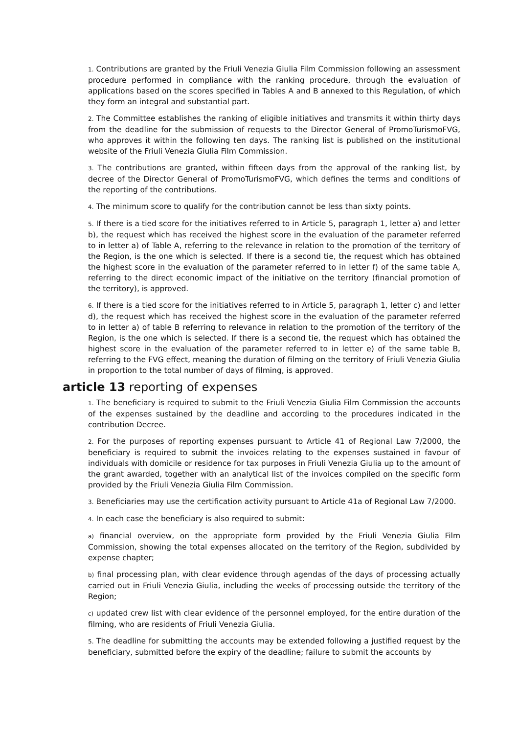1. Contributions are granted by the Friuli Venezia Giulia Film Commission following an assessment procedure performed in compliance with the ranking procedure, through the evaluation of applications based on the scores specified in Tables A and B annexed to this Regulation, of which they form an integral and substantial part.
2. The Committee establishes the ranking of eligible initiatives and transmits it within thirty days from the deadline for the submission of requests to the Director General of PromoTurismoFVG, who approves it within the following ten days. The ranking list is published on the institutional website of the Friuli Venezia Giulia Film Commission.
3. The contributions are granted, within fifteen days from the approval of the ranking list, by decree of the Director General of PromoTurismoFVG, which defines the terms and conditions of the reporting of the contributions.
4. The minimum score to qualify for the contribution cannot be less than sixty points.
5. If there is a tied score for the initiatives referred to in Article 5, paragraph 1, letter a) and letter b), the request which has received the highest score in the evaluation of the parameter referred to in letter a) of Table A, referring to the relevance in relation to the promotion of the territory of the Region, is the one which is selected. If there is a second tie, the request which has obtained the highest score in the evaluation of the parameter referred to in letter f) of the same table A, referring to the direct economic impact of the initiative on the territory (financial promotion of the territory), is approved.
6. If there is a tied score for the initiatives referred to in Article 5, paragraph 1, letter c) and letter d), the request which has received the highest score in the evaluation of the parameter referred to in letter a) of table B referring to relevance in relation to the promotion of the territory of the Region, is the one which is selected. If there is a second tie, the request which has obtained the highest score in the evaluation of the parameter referred to in letter e) of the same table B, referring to the FVG effect, meaning the duration of filming on the territory of Friuli Venezia Giulia in proportion to the total number of days of filming, is approved.
article 13 reporting of expenses
1. The beneficiary is required to submit to the Friuli Venezia Giulia Film Commission the accounts of the expenses sustained by the deadline and according to the procedures indicated in the contribution Decree.
2. For the purposes of reporting expenses pursuant to Article 41 of Regional Law 7/2000, the beneficiary is required to submit the invoices relating to the expenses sustained in favour of individuals with domicile or residence for tax purposes in Friuli Venezia Giulia up to the amount of the grant awarded, together with an analytical list of the invoices compiled on the specific form provided by the Friuli Venezia Giulia Film Commission.
3. Beneficiaries may use the certification activity pursuant to Article 41a of Regional Law 7/2000.
4. In each case the beneficiary is also required to submit:
a) financial overview, on the appropriate form provided by the Friuli Venezia Giulia Film Commission, showing the total expenses allocated on the territory of the Region, subdivided by expense chapter;
b) final processing plan, with clear evidence through agendas of the days of processing actually carried out in Friuli Venezia Giulia, including the weeks of processing outside the territory of the Region;
c) updated crew list with clear evidence of the personnel employed, for the entire duration of the filming, who are residents of Friuli Venezia Giulia.
5. The deadline for submitting the accounts may be extended following a justified request by the beneficiary, submitted before the expiry of the deadline; failure to submit the accounts by